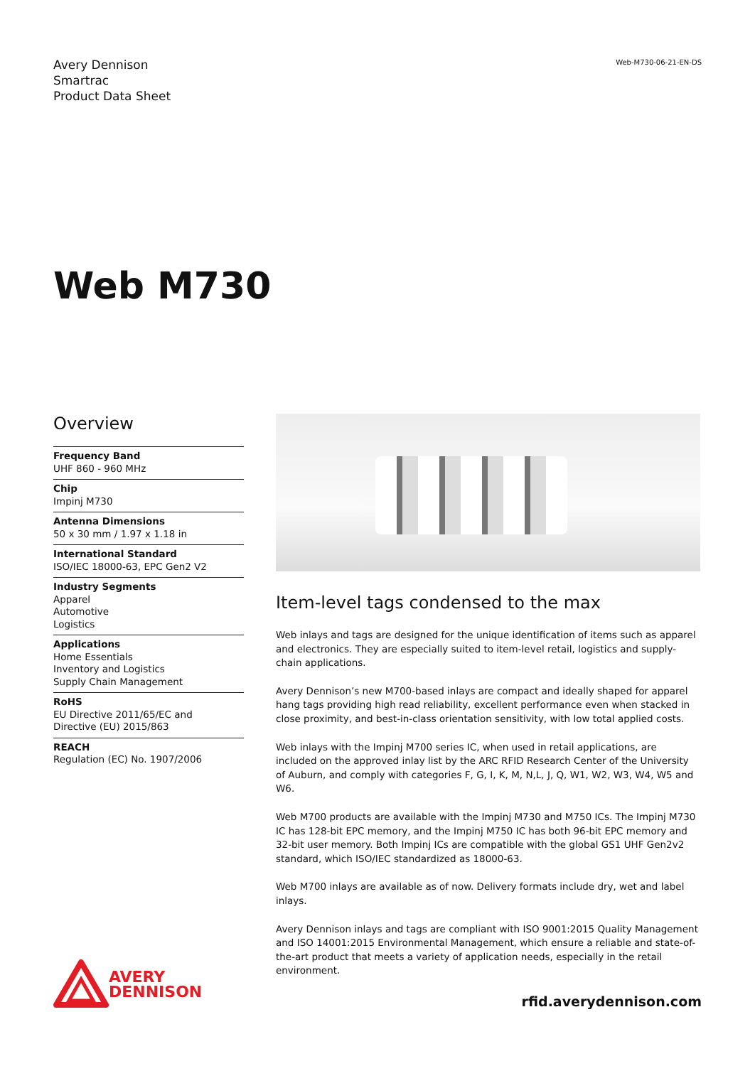Avery Dennison
Smartrac
Product Data Sheet
Web-M730-06-21-EN-DS
Web M730
Overview
Frequency Band
UHF 860 - 960 MHz
Chip
Impinj M730
Antenna Dimensions
50 x 30 mm / 1.97 x 1.18 in
International Standard
ISO/IEC 18000-63, EPC Gen2 V2
Industry Segments
Apparel
Automotive
Logistics
Applications
Home Essentials
Inventory and Logistics
Supply Chain Management
RoHS
EU Directive 2011/65/EC and
Directive (EU) 2015/863
REACH
Regulation (EC) No. 1907/2006
Item-level tags condensed to the max
Web inlays and tags are designed for the unique identification of items such as apparel and electronics. They are especially suited to item-level retail, logistics and supply-chain applications.
Avery Dennison’s new M700-based inlays are compact and ideally shaped for apparel hang tags providing high read reliability, excellent performance even when stacked in close proximity, and best-in-class orientation sensitivity, with low total applied costs.
Web inlays with the Impinj M700 series IC, when used in retail applications, are included on the approved inlay list by the ARC RFID Research Center of the University of Auburn, and comply with categories F, G, I, K, M, N,L, J, Q, W1, W2, W3, W4, W5 and W6.
Web M700 products are available with the Impinj M730 and M750 ICs. The Impinj M730 IC has 128-bit EPC memory, and the Impinj M750 IC has both 96-bit EPC memory and 32-bit user memory. Both Impinj ICs are compatible with the global GS1 UHF Gen2v2 standard, which ISO/IEC standardized as 18000-63.
Web M700 inlays are available as of now. Delivery formats include dry, wet and label inlays.
Avery Dennison inlays and tags are compliant with ISO 9001:2015 Quality Management and ISO 14001:2015 Environmental Management, which ensure a reliable and state-of-the-art product that meets a variety of application needs, especially in the retail environment.
AVERY
DENNISON
rfid.averydennison.com